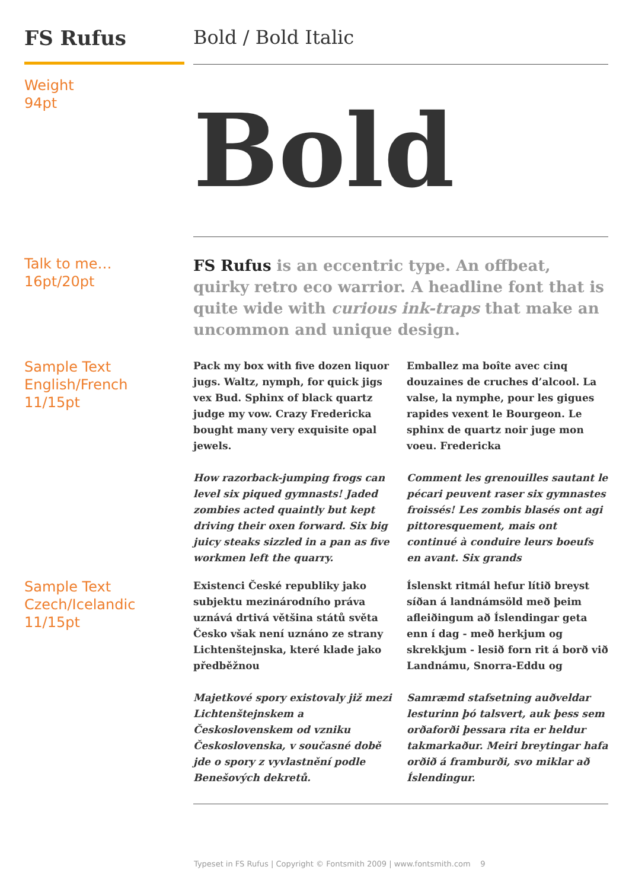FS Rufus Bold / Bold Italic
Weight
94pt
Bold
Talk to me…
16pt/20pt
FS Rufus is an eccentric type. An offbeat, quirky retro eco warrior. A headline font that is quite wide with curious ink-traps that make an uncommon and unique design.
Sample Text
English/French
11/15pt
Pack my box with five dozen liquor jugs. Waltz, nymph, for quick jigs vex Bud. Sphinx of black quartz judge my vow. Crazy Fredericka bought many very exquisite opal jewels.
Emballez ma boîte avec cinq douzaines de cruches d’alcool. La valse, la nymphe, pour les gigues rapides vexent le Bourgeon. Le sphinx de quartz noir juge mon voeu. Fredericka
How razorback-jumping frogs can level six piqued gymnasts! Jaded zombies acted quaintly but kept driving their oxen forward. Six big juicy steaks sizzled in a pan as five workmen left the quarry.
Comment les grenouilles sautant le pécari peuvent raser six gymnastes froissés! Les zombis blasés ont agi pittoresquement, mais ont continué à conduire leurs boeufs en avant. Six grands
Sample Text
Czech/Icelandic
11/15pt
Existenci České republiky jako subjektu mezinárodního práva uznává drtivá většina států světa Česko však není uznáno ze strany Lichtenštejnska, které klade jako předběžnou
Íslenskt ritmál hefur lítið breyst síðan á landnámsöld með þeim afleiðingum að Íslendingar geta enn í dag - með herkjum og skrekkjum - lesið forn rit á borð við Landnámu, Snorra-Eddu og
Majetkové spory existovaly již mezi Lichtenštejnskem a Československem od vzniku Československa, v současné době jde o spory z vyvlastnění podle Benešových dekretů.
Samræmd stafsetning auðveldar lesturinn þó talsvert, auk þess sem orðaforði þessara rita er heldur takmarkaður. Meiri breytingar hafa orðið á framburði, svo miklar að Íslendingur.
Typeset in FS Rufus | Copyright © Fontsmith 2009 | www.fontsmith.com 9